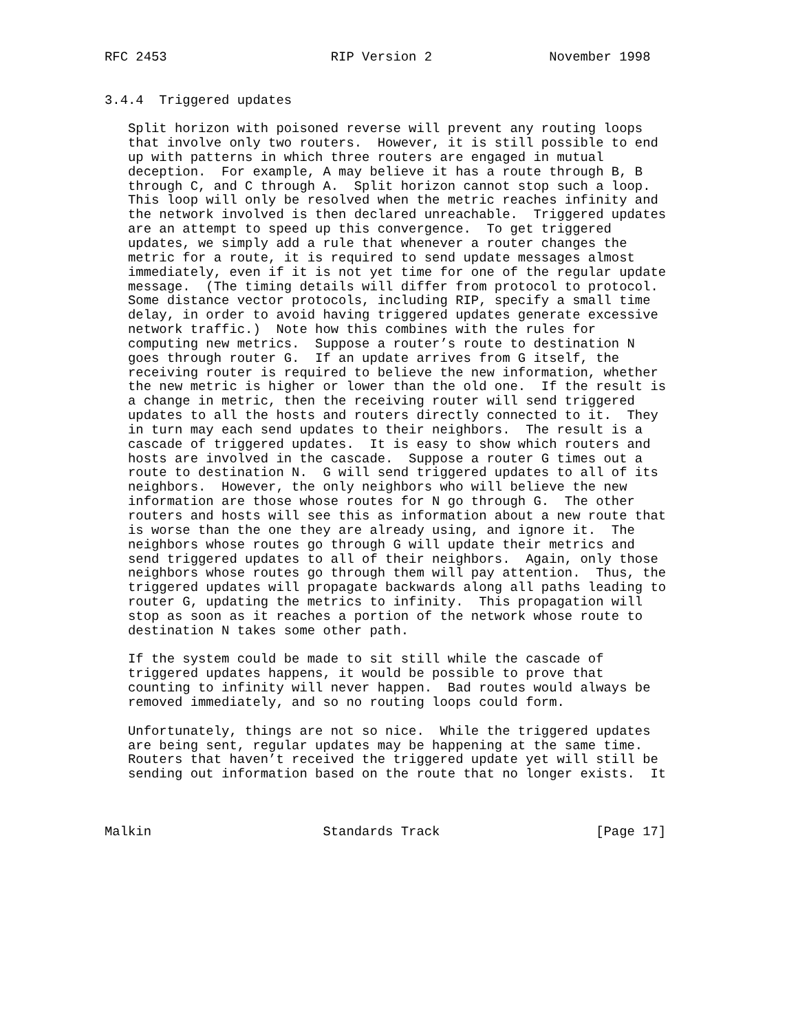RFC 2453                     RIP Version 2               November 1998


3.4.4  Triggered updates

   Split horizon with poisoned reverse will prevent any routing loops
   that involve only two routers.  However, it is still possible to end
   up with patterns in which three routers are engaged in mutual
   deception.  For example, A may believe it has a route through B, B
   through C, and C through A.  Split horizon cannot stop such a loop.
   This loop will only be resolved when the metric reaches infinity and
   the network involved is then declared unreachable.  Triggered updates
   are an attempt to speed up this convergence.  To get triggered
   updates, we simply add a rule that whenever a router changes the
   metric for a route, it is required to send update messages almost
   immediately, even if it is not yet time for one of the regular update
   message.  (The timing details will differ from protocol to protocol.
   Some distance vector protocols, including RIP, specify a small time
   delay, in order to avoid having triggered updates generate excessive
   network traffic.)  Note how this combines with the rules for
   computing new metrics.  Suppose a router’s route to destination N
   goes through router G.  If an update arrives from G itself, the
   receiving router is required to believe the new information, whether
   the new metric is higher or lower than the old one.  If the result is
   a change in metric, then the receiving router will send triggered
   updates to all the hosts and routers directly connected to it.  They
   in turn may each send updates to their neighbors.  The result is a
   cascade of triggered updates.  It is easy to show which routers and
   hosts are involved in the cascade.  Suppose a router G times out a
   route to destination N.  G will send triggered updates to all of its
   neighbors.  However, the only neighbors who will believe the new
   information are those whose routes for N go through G.  The other
   routers and hosts will see this as information about a new route that
   is worse than the one they are already using, and ignore it.  The
   neighbors whose routes go through G will update their metrics and
   send triggered updates to all of their neighbors.  Again, only those
   neighbors whose routes go through them will pay attention.  Thus, the
   triggered updates will propagate backwards along all paths leading to
   router G, updating the metrics to infinity.  This propagation will
   stop as soon as it reaches a portion of the network whose route to
   destination N takes some other path.

   If the system could be made to sit still while the cascade of
   triggered updates happens, it would be possible to prove that
   counting to infinity will never happen.  Bad routes would always be
   removed immediately, and so no routing loops could form.

   Unfortunately, things are not so nice.  While the triggered updates
   are being sent, regular updates may be happening at the same time.
   Routers that haven’t received the triggered update yet will still be
   sending out information based on the route that no longer exists.  It



Malkin                      Standards Track                    [Page 17]